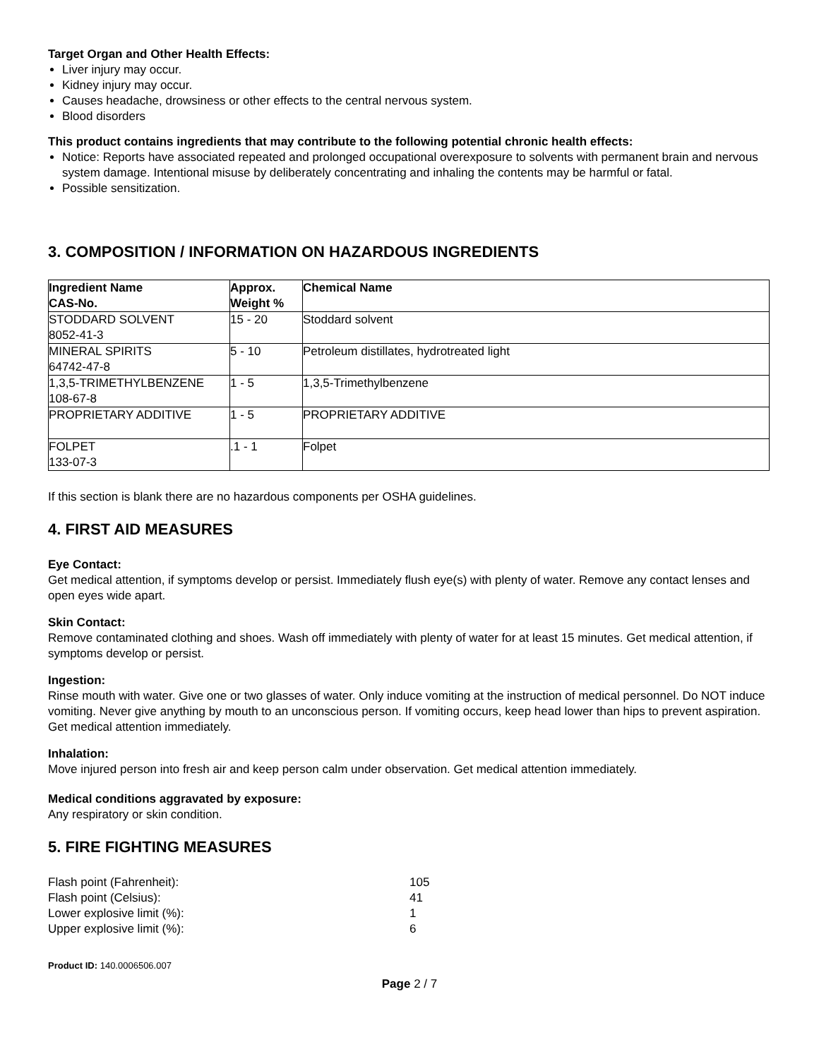Target Organ and Other Health Effects:
Liver injury may occur.
Kidney injury may occur.
Causes headache, drowsiness or other effects to the central nervous system.
Blood disorders
This product contains ingredients that may contribute to the following potential chronic health effects:
Notice: Reports have associated repeated and prolonged occupational overexposure to solvents with permanent brain and nervous system damage. Intentional misuse by deliberately concentrating and inhaling the contents may be harmful or fatal.
Possible sensitization.
3. COMPOSITION / INFORMATION ON HAZARDOUS INGREDIENTS
| Ingredient Name CAS-No. | Approx. Weight % | Chemical Name |
| --- | --- | --- |
| STODDARD SOLVENT 8052-41-3 | 15 - 20 | Stoddard solvent |
| MINERAL SPIRITS 64742-47-8 | 5 - 10 | Petroleum distillates, hydrotreated light |
| 1,3,5-TRIMETHYLBENZENE 108-67-8 | 1 - 5 | 1,3,5-Trimethylbenzene |
| PROPRIETARY ADDITIVE | 1 - 5 | PROPRIETARY ADDITIVE |
| FOLPET 133-07-3 | .1 - 1 | Folpet |
If this section is blank there are no hazardous components per OSHA guidelines.
4. FIRST AID MEASURES
Eye Contact:
Get medical attention, if symptoms develop or persist. Immediately flush eye(s) with plenty of water. Remove any contact lenses and open eyes wide apart.
Skin Contact:
Remove contaminated clothing and shoes. Wash off immediately with plenty of water for at least 15 minutes. Get medical attention, if symptoms develop or persist.
Ingestion:
Rinse mouth with water. Give one or two glasses of water. Only induce vomiting at the instruction of medical personnel. Do NOT induce vomiting. Never give anything by mouth to an unconscious person. If vomiting occurs, keep head lower than hips to prevent aspiration. Get medical attention immediately.
Inhalation:
Move injured person into fresh air and keep person calm under observation. Get medical attention immediately.
Medical conditions aggravated by exposure:
Any respiratory or skin condition.
5. FIRE FIGHTING MEASURES
| Flash point (Fahrenheit): | 105 |
| Flash point (Celsius): | 41 |
| Lower explosive limit (%): | 1 |
| Upper explosive limit (%): | 6 |
Product ID: 140.0006506.007
Page 2 / 7